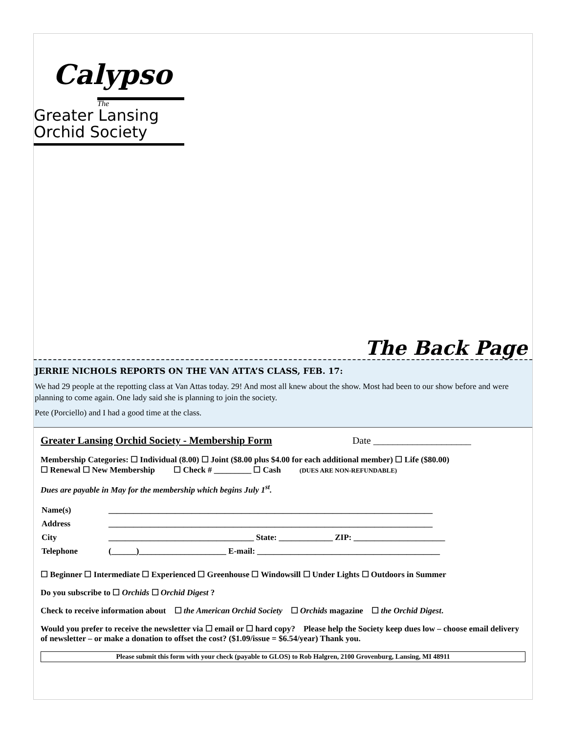Calypso
The
Greater Lansing
Orchid Society
The Back Page
JERRIE NICHOLS REPORTS ON THE VAN ATTA’S CLASS, FEB. 17:
We had 29 people at the repotting class at Van Attas today. 29! And most all knew about the show. Most had been to our show before and were planning to come again. One lady said she is planning to join the society.
Pete (Porciello) and I had a good time at the class.
Greater Lansing Orchid Society - Membership Form Date ____________________
Membership Categories: ☐ Individual (8.00) ☐ Joint ($8.00 plus $4.00 for each additional member) ☐ Life ($80.00)
☐ Renewal ☐ New Membership ☐ Check # _________ ☐ Cash (DUES ARE NON-REFUNDABLE)
Dues are payable in May for the membership which begins July 1<sup>st</sup>.
| Name(s) | ______________________________________________________________________________ |
| Address | ______________________________________________________________________________ |
| City | ___________________________________ State: _____________ ZIP: ______________________ |
| Telephone | (______)_____________________ E-mail: ____________________________________________ |
☐ Beginner ☐ Intermediate ☐ Experienced ☐ Greenhouse ☐ Windowsill ☐ Under Lights ☐ Outdoors in Summer
Do you subscribe to ☐ Orchids ☐ Orchid Digest ?
Check to receive information about ☐ the American Orchid Society ☐ Orchids magazine ☐ the Orchid Digest.
Would you prefer to receive the newsletter via ☐ email or ☐ hard copy? Please help the Society keep dues low – choose email delivery of newsletter – or make a donation to offset the cost? ($1.09/issue = $6.54/year) Thank you.
Please submit this form with your check (payable to GLOS) to Rob Halgren, 2100 Grovenburg, Lansing, MI 48911